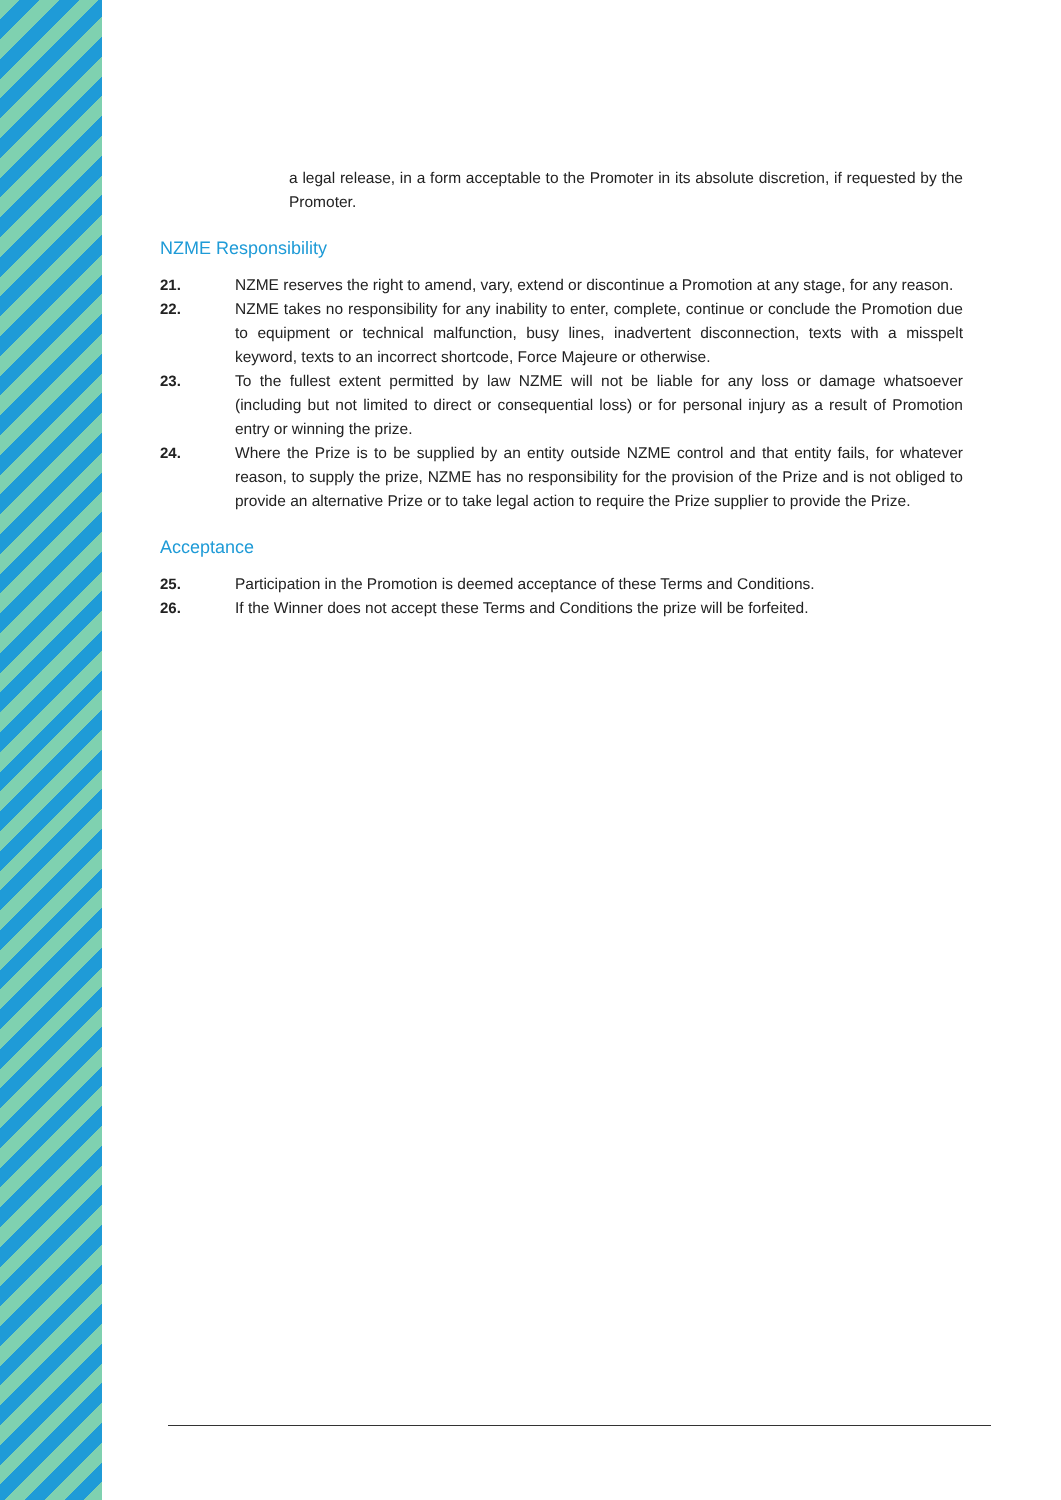a legal release, in a form acceptable to the Promoter in its absolute discretion, if requested by the Promoter.
NZME Responsibility
21. NZME reserves the right to amend, vary, extend or discontinue a Promotion at any stage, for any reason.
22. NZME takes no responsibility for any inability to enter, complete, continue or conclude the Promotion due to equipment or technical malfunction, busy lines, inadvertent disconnection, texts with a misspelt keyword, texts to an incorrect shortcode, Force Majeure or otherwise.
23. To the fullest extent permitted by law NZME will not be liable for any loss or damage whatsoever (including but not limited to direct or consequential loss) or for personal injury as a result of Promotion entry or winning the prize.
24. Where the Prize is to be supplied by an entity outside NZME control and that entity fails, for whatever reason, to supply the prize, NZME has no responsibility for the provision of the Prize and is not obliged to provide an alternative Prize or to take legal action to require the Prize supplier to provide the Prize.
Acceptance
25. Participation in the Promotion is deemed acceptance of these Terms and Conditions.
26. If the Winner does not accept these Terms and Conditions the prize will be forfeited.